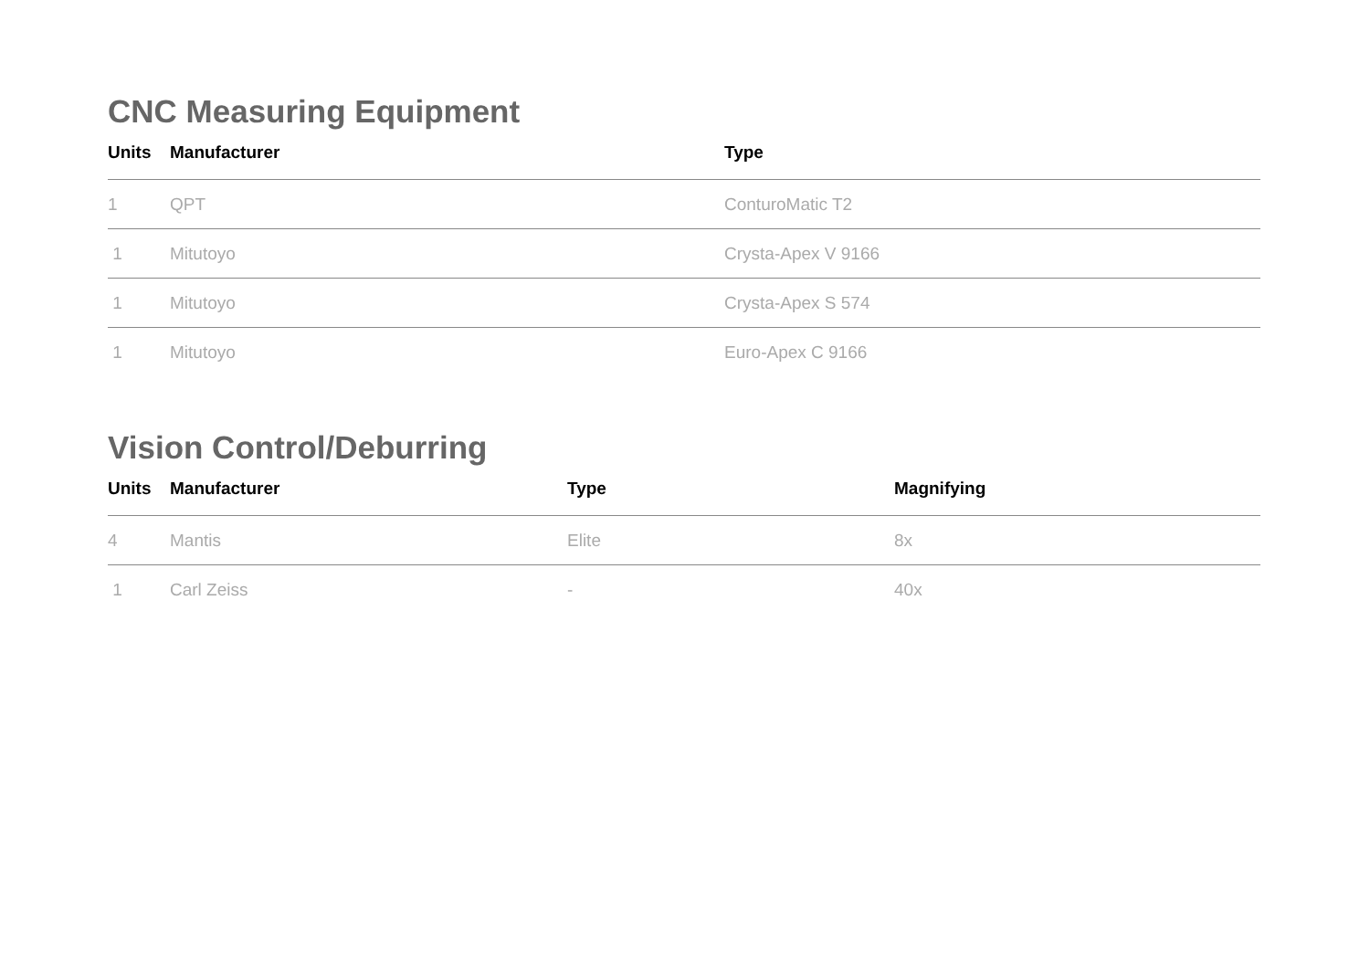CNC Measuring Equipment
| Units | Manufacturer | Type |
| --- | --- | --- |
| 1 | QPT | ConturoMatic T2 |
| 1 | Mitutoyo | Crysta-Apex V 9166 |
| 1 | Mitutoyo | Crysta-Apex S 574 |
| 1 | Mitutoyo | Euro-Apex C 9166 |
Vision Control/Deburring
| Units | Manufacturer | Type | Magnifying |
| --- | --- | --- | --- |
| 4 | Mantis | Elite | 8x |
| 1 | Carl Zeiss | - | 40x |